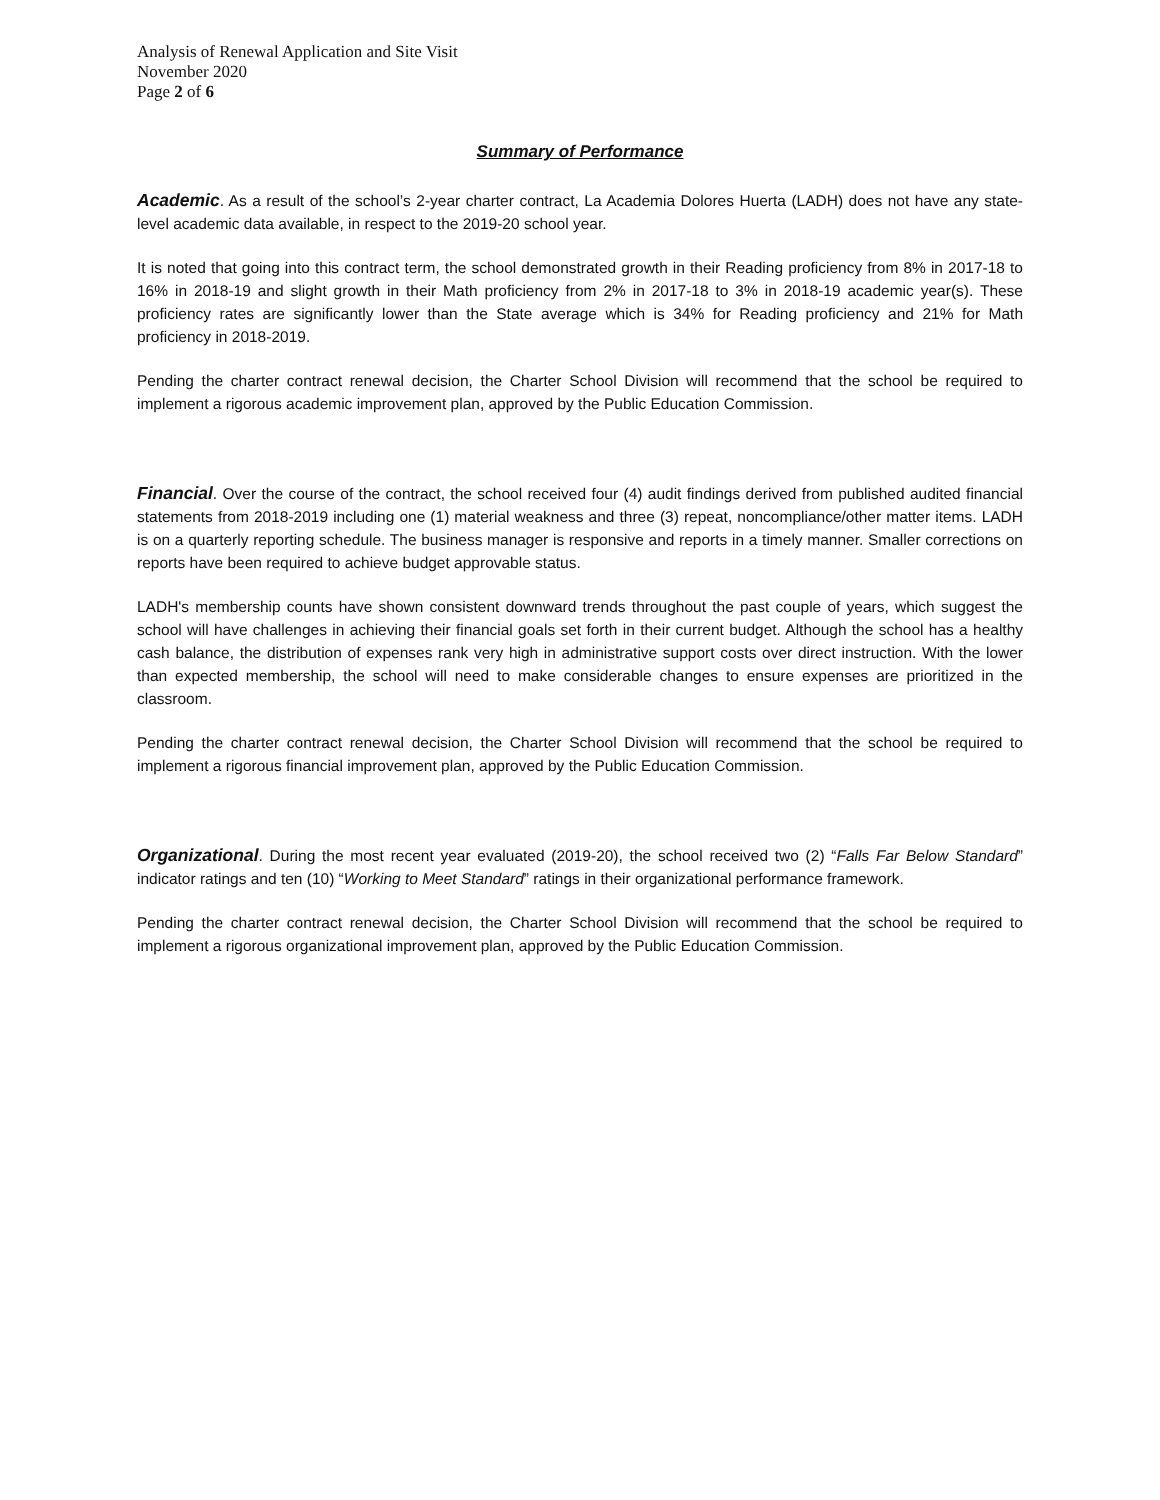Analysis of Renewal Application and Site Visit
November 2020
Page 2 of 6
Summary of Performance
Academic. As a result of the school’s 2-year charter contract, La Academia Dolores Huerta (LADH) does not have any state-level academic data available, in respect to the 2019-20 school year.
It is noted that going into this contract term, the school demonstrated growth in their Reading proficiency from 8% in 2017-18 to 16% in 2018-19 and slight growth in their Math proficiency from 2% in 2017-18 to 3% in 2018-19 academic year(s). These proficiency rates are significantly lower than the State average which is 34% for Reading proficiency and 21% for Math proficiency in 2018-2019.
Pending the charter contract renewal decision, the Charter School Division will recommend that the school be required to implement a rigorous academic improvement plan, approved by the Public Education Commission.
Financial. Over the course of the contract, the school received four (4) audit findings derived from published audited financial statements from 2018-2019 including one (1) material weakness and three (3) repeat, noncompliance/other matter items. LADH is on a quarterly reporting schedule. The business manager is responsive and reports in a timely manner. Smaller corrections on reports have been required to achieve budget approvable status.
LADH's membership counts have shown consistent downward trends throughout the past couple of years, which suggest the school will have challenges in achieving their financial goals set forth in their current budget. Although the school has a healthy cash balance, the distribution of expenses rank very high in administrative support costs over direct instruction. With the lower than expected membership, the school will need to make considerable changes to ensure expenses are prioritized in the classroom.
Pending the charter contract renewal decision, the Charter School Division will recommend that the school be required to implement a rigorous financial improvement plan, approved by the Public Education Commission.
Organizational. During the most recent year evaluated (2019-20), the school received two (2) “Falls Far Below Standard” indicator ratings and ten (10) “Working to Meet Standard” ratings in their organizational performance framework.
Pending the charter contract renewal decision, the Charter School Division will recommend that the school be required to implement a rigorous organizational improvement plan, approved by the Public Education Commission.